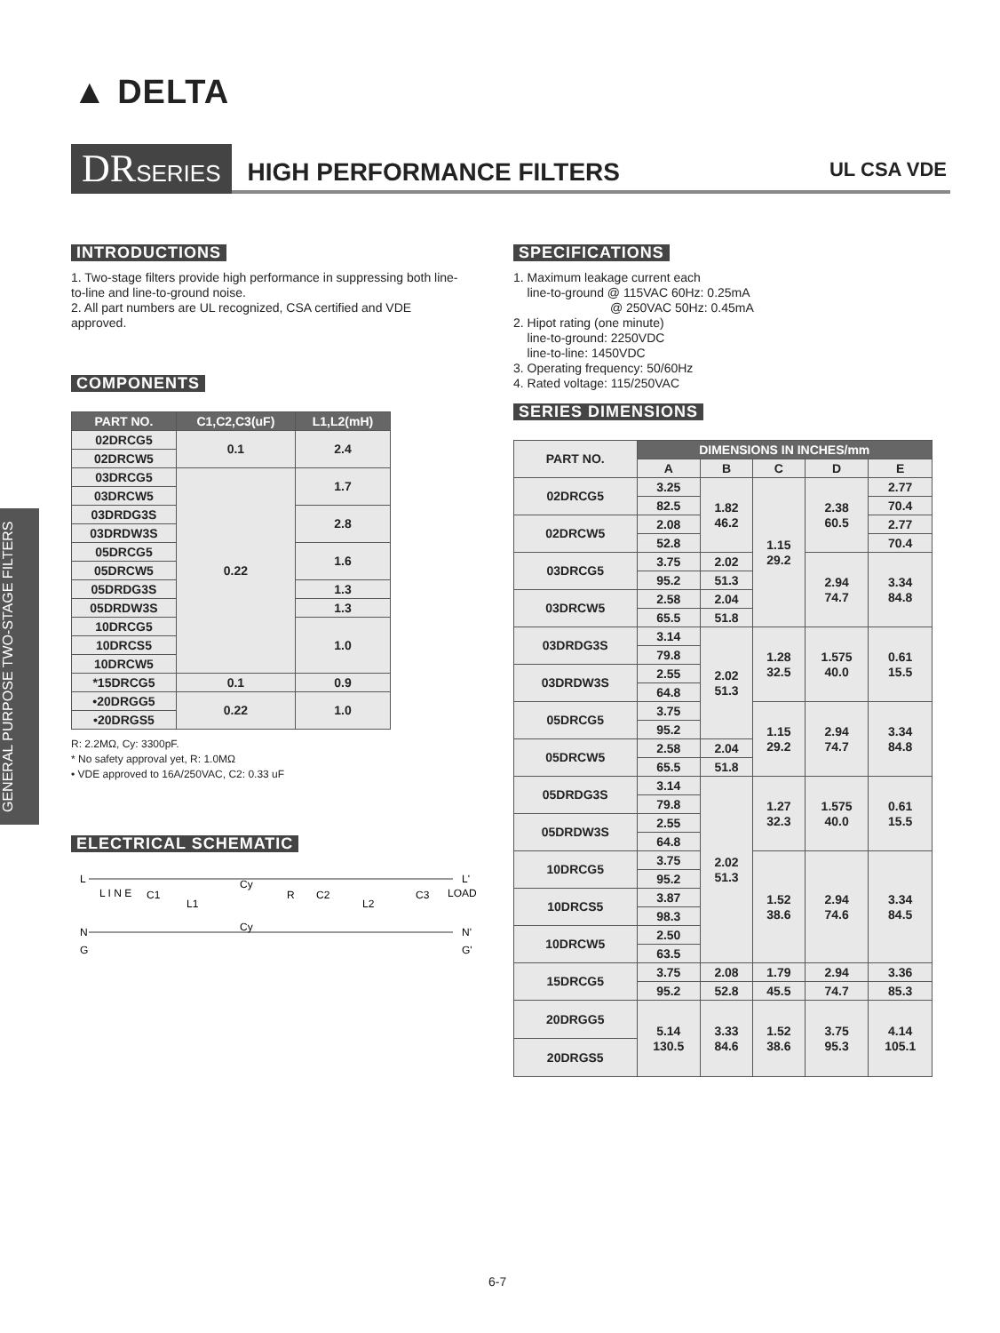▲ DELTA
DRSERIES
HIGH PERFORMANCE FILTERS
UL CSA VDE
GENERAL PURPOSE TWO-STAGE FILTERS
INTRODUCTIONS
1. Two-stage filters provide high performance in suppressing both line-to-line and line-to-ground noise.
2. All part numbers are UL recognized, CSA certified and VDE approved.
COMPONENTS
| PART NO. | C1,C2,C3(uF) | L1,L2(mH) |
| --- | --- | --- |
| 02DRCG5 | 0.1 | 2.4 |
| 02DRCW5 | | |
| 03DRCG5 | 0.22 | 1.7 |
| 03DRCW5 | | |
| 03DRDG3S | | 2.8 |
| 03DRDW3S | | |
| 05DRCG5 | | 1.6 |
| 05DRCW5 | | |
| 05DRDG3S | | 1.3 |
| 05DRDW3S | | 1.3 |
| 10DRCG5 | | 1.0 |
| 10DRCS5 | | |
| 10DRCW5 | | |
| *15DRCG5 | 0.1 | 0.9 |
| •20DRGG5 | 0.22 | 1.0 |
| •20DRGS5 | | |
R: 2.2MΩ, Cy: 3300pF.
* No safety approval yet, R: 1.0MΩ
• VDE approved to 16A/250VAC, C2: 0.33 uF
ELECTRICAL SCHEMATIC
L
N
G
L'
N'
G'
C1
L1
Cy
Cy
R
C2
L2
C3
L I N E
LOAD
SPECIFICATIONS
1. Maximum leakage current each
line-to-ground @ 115VAC 60Hz: 0.25mA
@ 250VAC 50Hz: 0.45mA
2. Hipot rating (one minute)
line-to-ground: 2250VDC
line-to-line: 1450VDC
3. Operating frequency: 50/60Hz
4. Rated voltage: 115/250VAC
SERIES DIMENSIONS
| PART NO. | DIMENSIONS IN INCHES/mm | | | | |
| --- | --- | --- | --- | --- | --- |
| | A | B | C | D | E |
| 02DRCG5 | 3.25 | 1.82 46.2 | 1.15 29.2 | 2.38 60.5 | 2.77 |
| | 82.5 | | | | 70.4 |
| 02DRCW5 | 2.08 | | | | 2.77 |
| | 52.8 | | | | 70.4 |
| 03DRCG5 | 3.75 | 2.02 | | 2.94 74.7 | 3.34 84.8 |
| | 95.2 | 51.3 | | | |
| 03DRCW5 | 2.58 | 2.04 | | | |
| | 65.5 | 51.8 | | | |
| 03DRDG3S | 3.14 | 2.02 51.3 | 1.28 32.5 | 1.575 40.0 | 0.61 15.5 |
| | 79.8 | | | | |
| 03DRDW3S | 2.55 | | | | |
| | 64.8 | | | | |
| 05DRCG5 | 3.75 | | 1.15 29.2 | 2.94 74.7 | 3.34 84.8 |
| | 95.2 | | | | |
| 05DRCW5 | 2.58 | 2.04 | | | |
| | 65.5 | 51.8 | | | |
| 05DRDG3S | 3.14 | 2.02 51.3 | 1.27 32.3 | 1.575 40.0 | 0.61 15.5 |
| | 79.8 | | | | |
| 05DRDW3S | 2.55 | | | | |
| | 64.8 | | | | |
| 10DRCG5 | 3.75 | | 1.52 38.6 | 2.94 74.6 | 3.34 84.5 |
| | 95.2 | | | | |
| 10DRCS5 | 3.87 | | | | |
| | 98.3 | | | | |
| 10DRCW5 | 2.50 | | | | |
| | 63.5 | | | | |
| 15DRCG5 | 3.75 | 2.08 | 1.79 | 2.94 | 3.36 |
| | 95.2 | 52.8 | 45.5 | 74.7 | 85.3 |
| 20DRGG5 | 5.14 130.5 | 3.33 84.6 | 1.52 38.6 | 3.75 95.3 | 4.14 105.1 |
| 20DRGS5 | | | | | |
6-7